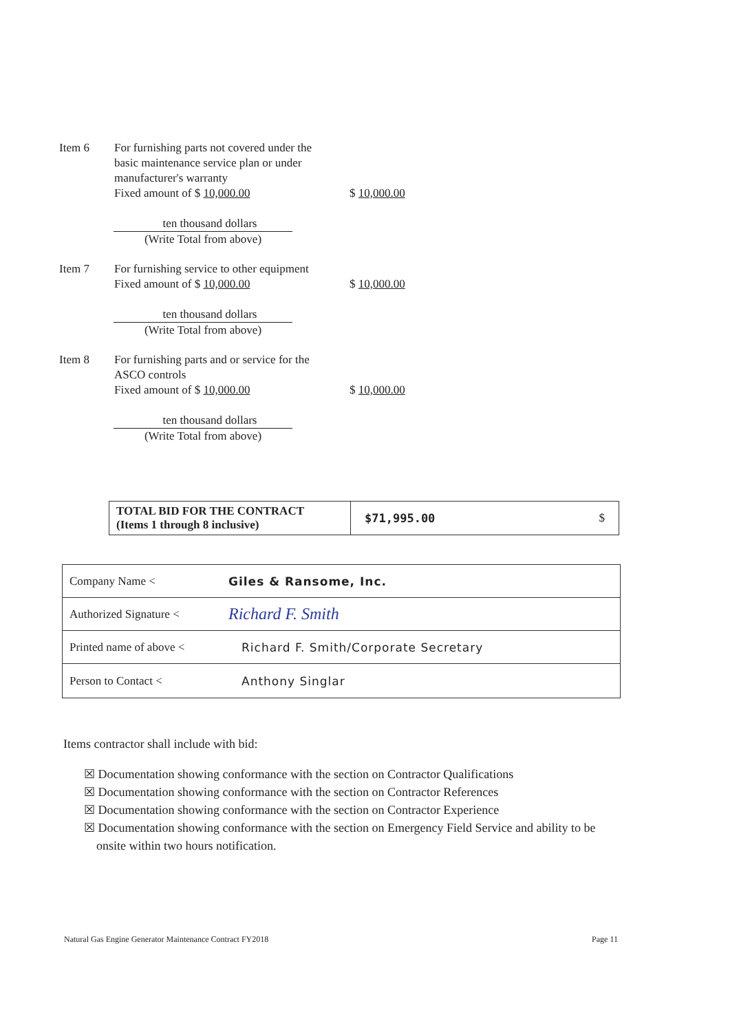Item 6 For furnishing parts not covered under the basic maintenance service plan or under manufacturer's warranty
Fixed amount of $ 10,000.00
$ 10,000.00
ten thousand dollars
(Write Total from above)
Item 7 For furnishing service to other equipment
Fixed amount of $ 10,000.00
$ 10,000.00
ten thousand dollars
(Write Total from above)
Item 8 For furnishing parts and or service for the ASCO controls
Fixed amount of $ 10,000.00
$ 10,000.00
ten thousand dollars
(Write Total from above)
| TOTAL BID FOR THE CONTRACT (Items 1 through 8 inclusive) | $71,995.00 $ |
| Company Name < | Giles & Ransome, Inc. |
| Authorized Signature < | Richard F. Smith |
| Printed name of above < | Richard F. Smith/Corporate Secretary |
| Person to Contact < | Anthony Singlar |
Items contractor shall include with bid:
☒ Documentation showing conformance with the section on Contractor Qualifications
☒ Documentation showing conformance with the section on Contractor References
☒ Documentation showing conformance with the section on Contractor Experience
☒ Documentation showing conformance with the section on Emergency Field Service and ability to be
onsite within two hours notification.
Natural Gas Engine Generator Maintenance Contract FY2018 Page 11